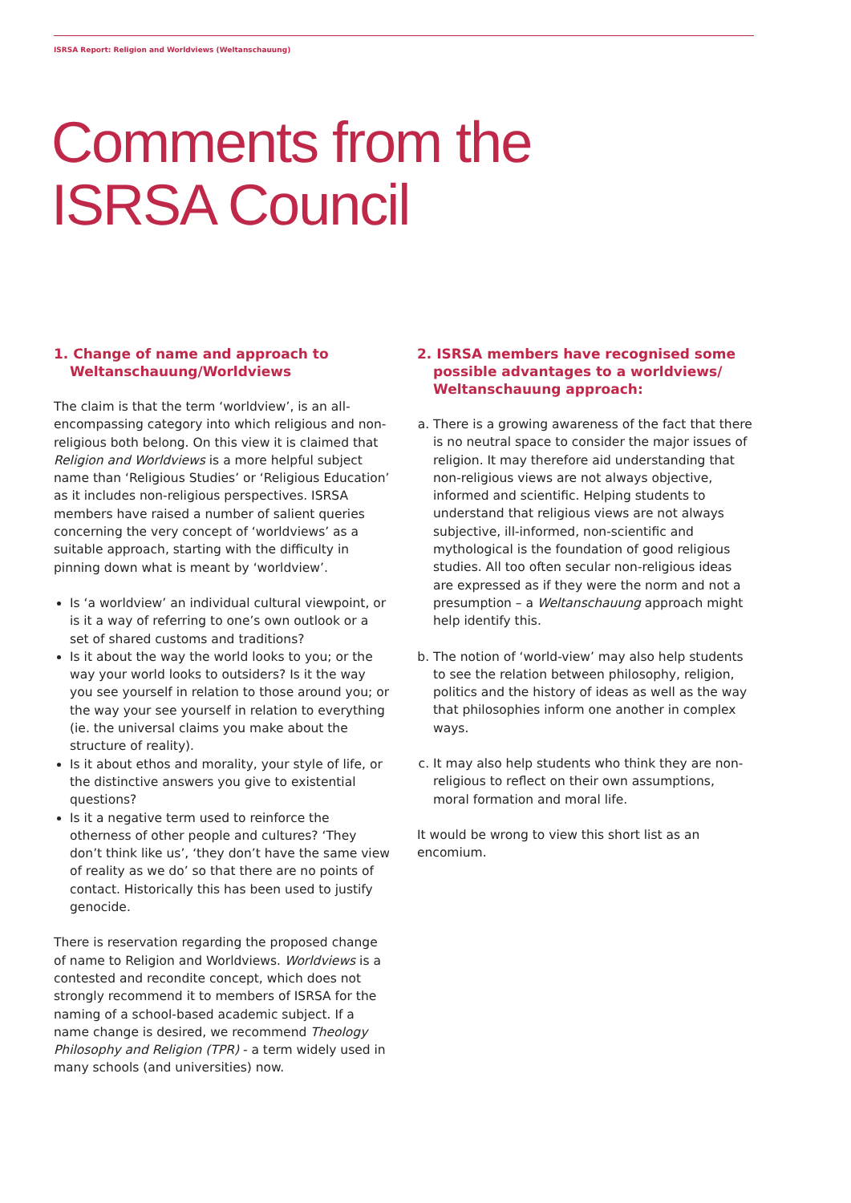ISRSA Report: Religion and Worldviews (Weltanschauung)
Comments from the
ISRSA Council
1. Change of name and approach to Weltanschauung/Worldviews
The claim is that the term ‘worldview’, is an all-encompassing category into which religious and non-religious both belong. On this view it is claimed that Religion and Worldviews is a more helpful subject name than ‘Religious Studies’ or ‘Religious Education’ as it includes non-religious perspectives. ISRSA members have raised a number of salient queries concerning the very concept of ‘worldviews’ as a suitable approach, starting with the difficulty in pinning down what is meant by ‘worldview’.
Is ‘a worldview’ an individual cultural viewpoint, or is it a way of referring to one’s own outlook or a set of shared customs and traditions?
Is it about the way the world looks to you; or the way your world looks to outsiders? Is it the way you see yourself in relation to those around you; or the way your see yourself in relation to everything (ie. the universal claims you make about the structure of reality).
Is it about ethos and morality, your style of life, or the distinctive answers you give to existential questions?
Is it a negative term used to reinforce the otherness of other people and cultures? ‘They don’t think like us’, ‘they don’t have the same view of reality as we do’ so that there are no points of contact. Historically this has been used to justify genocide.
There is reservation regarding the proposed change of name to Religion and Worldviews. Worldviews is a contested and recondite concept, which does not strongly recommend it to members of ISRSA for the naming of a school-based academic subject. If a name change is desired, we recommend Theology Philosophy and Religion (TPR) - a term widely used in many schools (and universities) now.
2. ISRSA members have recognised some possible advantages to a worldviews/ Weltanschauung approach:
a. There is a growing awareness of the fact that there is no neutral space to consider the major issues of religion. It may therefore aid understanding that non-religious views are not always objective, informed and scientific. Helping students to understand that religious views are not always subjective, ill-informed, non-scientific and mythological is the foundation of good religious studies. All too often secular non-religious ideas are expressed as if they were the norm and not a presumption – a Weltanschauung approach might help identify this.
b. The notion of ‘world-view’ may also help students to see the relation between philosophy, religion, politics and the history of ideas as well as the way that philosophies inform one another in complex ways.
c. It may also help students who think they are non-religious to reflect on their own assumptions, moral formation and moral life.
It would be wrong to view this short list as an encomium.